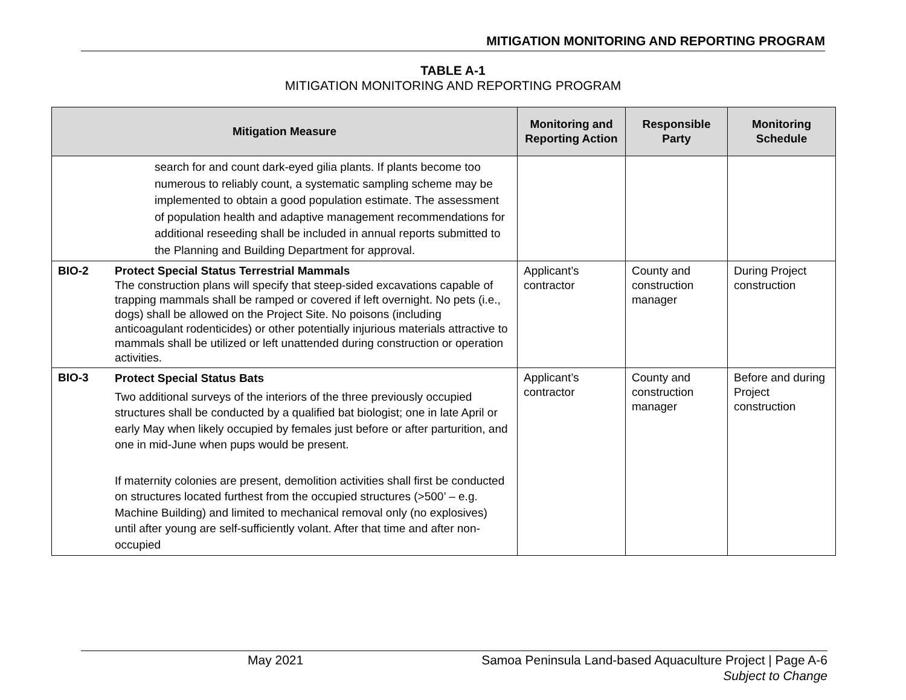MITIGATION MONITORING AND REPORTING PROGRAM
TABLE A-1
MITIGATION MONITORING AND REPORTING PROGRAM
| Mitigation Measure | | Monitoring and Reporting Action | Responsible Party | Monitoring Schedule |
| --- | --- | --- | --- | --- |
| | search for and count dark-eyed gilia plants. If plants become too numerous to reliably count, a systematic sampling scheme may be implemented to obtain a good population estimate. The assessment of population health and adaptive management recommendations for additional reseeding shall be included in annual reports submitted to the Planning and Building Department for approval. | | | |
| BIO-2 | Protect Special Status Terrestrial Mammals The construction plans will specify that steep-sided excavations capable of trapping mammals shall be ramped or covered if left overnight. No pets (i.e., dogs) shall be allowed on the Project Site. No poisons (including anticoagulant rodenticides) or other potentially injurious materials attractive to mammals shall be utilized or left unattended during construction or operation activities. | Applicant’s contractor | County and construction manager | During Project construction |
| BIO-3 | Protect Special Status Bats Two additional surveys of the interiors of the three previously occupied structures shall be conducted by a qualified bat biologist; one in late April or early May when likely occupied by females just before or after parturition, and one in mid-June when pups would be present. If maternity colonies are present, demolition activities shall first be conducted on structures located furthest from the occupied structures (>500’ – e.g. Machine Building) and limited to mechanical removal only (no explosives) until after young are self-sufficiently volant. After that time and after non-occupied | Applicant’s contractor | County and construction manager | Before and during Project construction |
May 2021 Samoa Peninsula Land-based Aquaculture Project | Page A-6
Subject to Change